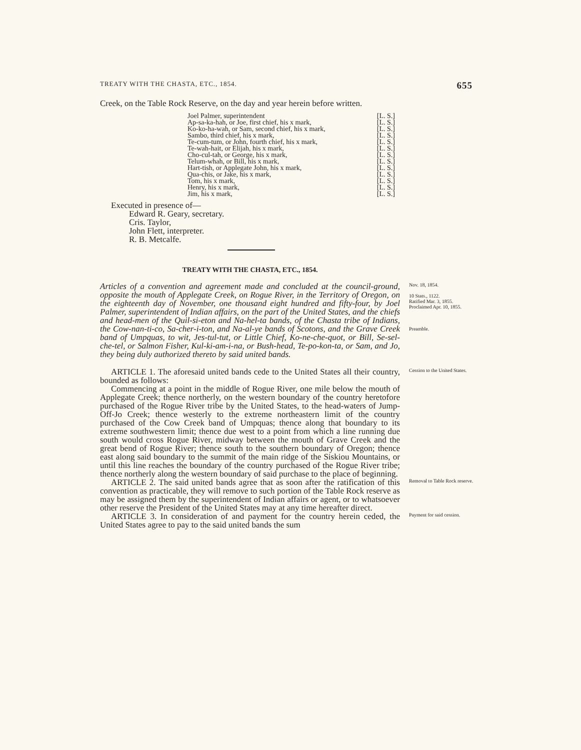TREATY WITH THE CHASTA, ETC., 1854. 655
Creek, on the Table Rock Reserve, on the day and year herein before written.
Joel Palmer, superintendent [L. S.]
Ap-sa-ka-hah, or Joe, first chief, his x mark, [L. S.]
Ko-ko-ha-wah, or Sam, second chief, his x mark, [L. S.]
Sambo, third chief, his x mark, [L. S.]
Te-cum-tum, or John, fourth chief, his x mark, [L. S.]
Te-wah-hait, or Elijah, his x mark, [L. S.]
Cho-cul-tah, or George, his x mark, [L. S.]
Telum-whah, or Bill, his x mark, [L. S.]
Hart-tish, or Applegate John, his x mark, [L. S.]
Qua-chis, or Jake, his x mark, [L. S.]
Tom, his x mark, [L. S.]
Henry, his x mark, [L. S.]
Jim, his x mark, [L. S.]
Executed in presence of—
Edward R. Geary, secretary.
Cris. Taylor,
John Flett, interpreter.
R. B. Metcalfe.
TREATY WITH THE CHASTA, ETC., 1854.
Articles of a convention and agreement made and concluded at the council-ground, opposite the mouth of Applegate Creek, on Rogue River, in the Territory of Oregon, on the eighteenth day of November, one thousand eight hundred and fifty-four, by Joel Palmer, superintendent of Indian affairs, on the part of the United States, and the chiefs and head-men of the Quil-si-eton and Na-hel-ta bands, of the Chasta tribe of Indians, the Cow-nan-ti-co, Sa-cher-i-ton, and Na-al-ye bands of Scotons, and the Grave Creek band of Umpquas, to wit, Jes-tul-tut, or Little Chief, Ko-ne-che-quot, or Bill, Se-sel-che-tel, or Salmon Fisher, Kul-ki-am-i-na, or Bush-head, Te-po-kon-ta, or Sam, and Jo, they being duly authorized thereto by said united bands.
Nov. 18, 1854.
10 Stats., 1122.
Ratified Mar. 3, 1855.
Proclaimed Apr. 10, 1855.
Preamble.
ARTICLE 1. The aforesaid united bands cede to the United States all their country, bounded as follows:
Commencing at a point in the middle of Rogue River, one mile below the mouth of Applegate Creek; thence northerly, on the western boundary of the country heretofore purchased of the Rogue River tribe by the United States, to the head-waters of Jump-Off-Jo Creek; thence westerly to the extreme northeastern limit of the country purchased of the Cow Creek band of Umpquas; thence along that boundary to its extreme southwestern limit; thence due west to a point from which a line running due south would cross Rogue River, midway between the mouth of Grave Creek and the great bend of Rogue River; thence south to the southern boundary of Oregon; thence east along said boundary to the summit of the main ridge of the Siskiou Mountains, or until this line reaches the boundary of the country purchased of the Rogue River tribe; thence northerly along the western boundary of said purchase to the place of beginning.
Cession to the United States.
ARTICLE 2. The said united bands agree that as soon after the ratification of this convention as practicable, they will remove to such portion of the Table Rock reserve as may be assigned them by the superintendent of Indian affairs or agent, or to whatsoever other reserve the President of the United States may at any time hereafter direct.
Removal to Table Rock reserve.
ARTICLE 3. In consideration of and payment for the country herein ceded, the United States agree to pay to the said united bands the sum
Payment for said cession.